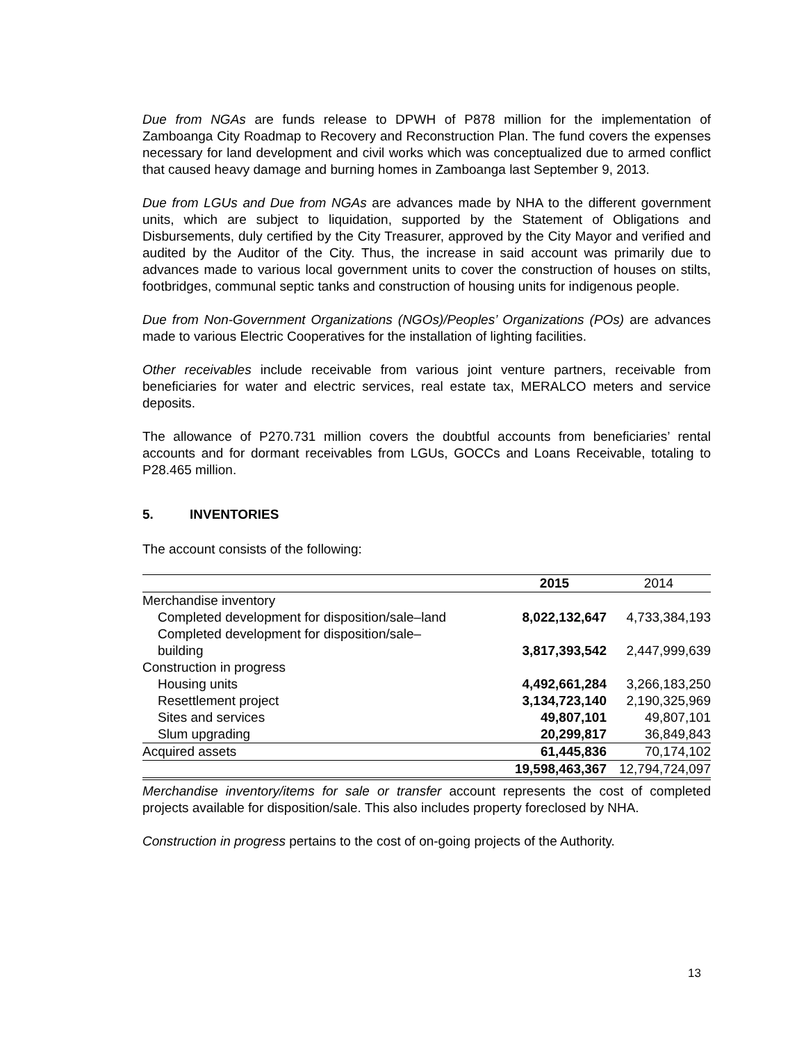Due from NGAs are funds release to DPWH of P878 million for the implementation of Zamboanga City Roadmap to Recovery and Reconstruction Plan. The fund covers the expenses necessary for land development and civil works which was conceptualized due to armed conflict that caused heavy damage and burning homes in Zamboanga last September 9, 2013.
Due from LGUs and Due from NGAs are advances made by NHA to the different government units, which are subject to liquidation, supported by the Statement of Obligations and Disbursements, duly certified by the City Treasurer, approved by the City Mayor and verified and audited by the Auditor of the City. Thus, the increase in said account was primarily due to advances made to various local government units to cover the construction of houses on stilts, footbridges, communal septic tanks and construction of housing units for indigenous people.
Due from Non-Government Organizations (NGOs)/Peoples’ Organizations (POs) are advances made to various Electric Cooperatives for the installation of lighting facilities.
Other receivables include receivable from various joint venture partners, receivable from beneficiaries for water and electric services, real estate tax, MERALCO meters and service deposits.
The allowance of P270.731 million covers the doubtful accounts from beneficiaries’ rental accounts and for dormant receivables from LGUs, GOCCs and Loans Receivable, totaling to P28.465 million.
5. INVENTORIES
The account consists of the following:
| | 2015 | 2014 |
| Merchandise inventory | | |
| Completed development for disposition/sale–land | 8,022,132,647 | 4,733,384,193 |
| Completed development for disposition/sale– building | 3,817,393,542 | 2,447,999,639 |
| Construction in progress | | |
| Housing units | 4,492,661,284 | 3,266,183,250 |
| Resettlement project | 3,134,723,140 | 2,190,325,969 |
| Sites and services | 49,807,101 | 49,807,101 |
| Slum upgrading | 20,299,817 | 36,849,843 |
| Acquired assets | 61,445,836 | 70,174,102 |
| | 19,598,463,367 | 12,794,724,097 |
Merchandise inventory/items for sale or transfer account represents the cost of completed projects available for disposition/sale. This also includes property foreclosed by NHA.
Construction in progress pertains to the cost of on-going projects of the Authority.
13